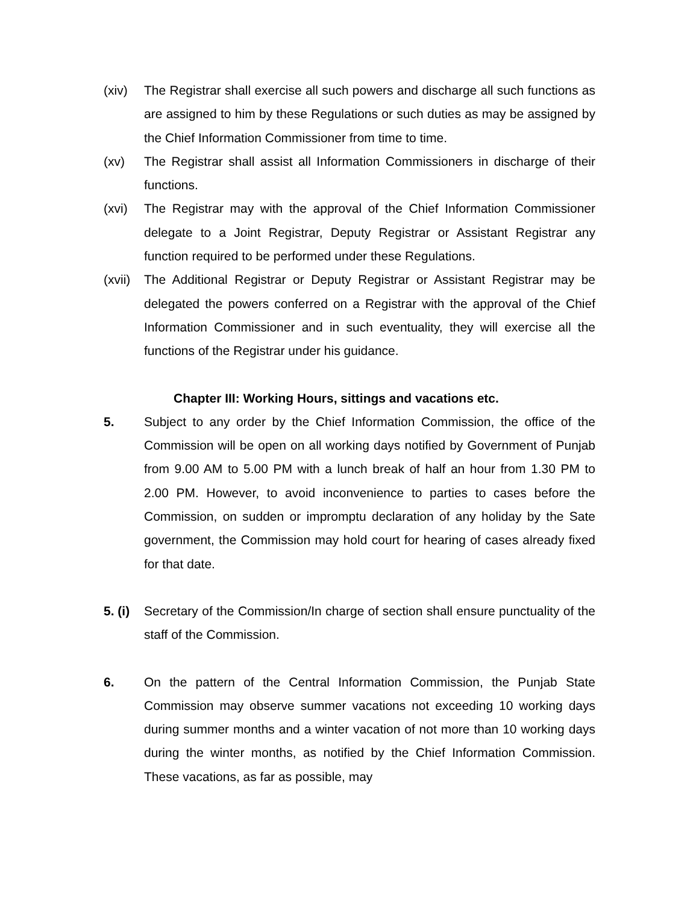(xiv) The Registrar shall exercise all such powers and discharge all such functions as are assigned to him by these Regulations or such duties as may be assigned by the Chief Information Commissioner from time to time.
(xv) The Registrar shall assist all Information Commissioners in discharge of their functions.
(xvi) The Registrar may with the approval of the Chief Information Commissioner delegate to a Joint Registrar, Deputy Registrar or Assistant Registrar any function required to be performed under these Regulations.
(xvii)
The Additional Registrar or Deputy Registrar or Assistant Registrar may be delegated the powers conferred on a Registrar with the approval of the Chief Information Commissioner and in such eventuality, they will exercise all the functions of the Registrar under his guidance.
Chapter III: Working Hours, sittings and vacations etc.
5. Subject to any order by the Chief Information Commission, the office of the Commission will be open on all working days notified by Government of Punjab from 9.00 AM to 5.00 PM with a lunch break of half an hour from 1.30 PM to 2.00 PM. However, to avoid inconvenience to parties to cases before the Commission, on sudden or impromptu declaration of any holiday by the Sate government, the Commission may hold court for hearing of cases already fixed for that date.
5. (i)
Secretary of the Commission/In charge of section shall ensure punctuality of the staff of the Commission.
6. On the pattern of the Central Information Commission, the Punjab State Commission may observe summer vacations not exceeding 10 working days during summer months and a winter vacation of not more than 10 working days during the winter months, as notified by the Chief Information Commission. These vacations, as far as possible, may